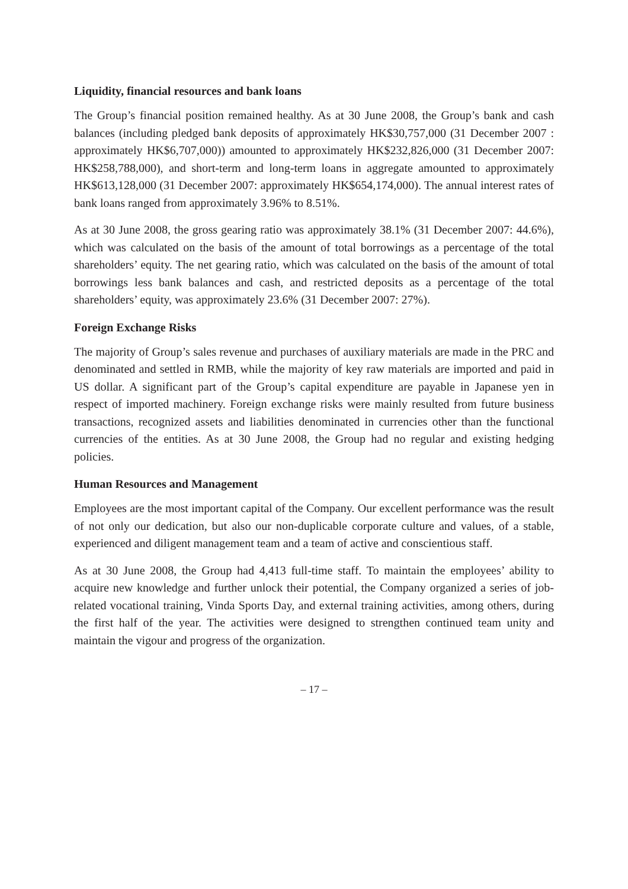Liquidity, financial resources and bank loans
The Group’s financial position remained healthy. As at 30 June 2008, the Group’s bank and cash balances (including pledged bank deposits of approximately HK$30,757,000 (31 December 2007 : approximately HK$6,707,000)) amounted to approximately HK$232,826,000 (31 December 2007: HK$258,788,000), and short-term and long-term loans in aggregate amounted to approximately HK$613,128,000 (31 December 2007: approximately HK$654,174,000). The annual interest rates of bank loans ranged from approximately 3.96% to 8.51%.
As at 30 June 2008, the gross gearing ratio was approximately 38.1% (31 December 2007: 44.6%), which was calculated on the basis of the amount of total borrowings as a percentage of the total shareholders’ equity. The net gearing ratio, which was calculated on the basis of the amount of total borrowings less bank balances and cash, and restricted deposits as a percentage of the total shareholders’ equity, was approximately 23.6% (31 December 2007: 27%).
Foreign Exchange Risks
The majority of Group’s sales revenue and purchases of auxiliary materials are made in the PRC and denominated and settled in RMB, while the majority of key raw materials are imported and paid in US dollar. A significant part of the Group’s capital expenditure are payable in Japanese yen in respect of imported machinery. Foreign exchange risks were mainly resulted from future business transactions, recognized assets and liabilities denominated in currencies other than the functional currencies of the entities. As at 30 June 2008, the Group had no regular and existing hedging policies.
Human Resources and Management
Employees are the most important capital of the Company. Our excellent performance was the result of not only our dedication, but also our non-duplicable corporate culture and values, of a stable, experienced and diligent management team and a team of active and conscientious staff.
As at 30 June 2008, the Group had 4,413 full-time staff. To maintain the employees’ ability to acquire new knowledge and further unlock their potential, the Company organized a series of job-related vocational training, Vinda Sports Day, and external training activities, among others, during the first half of the year. The activities were designed to strengthen continued team unity and maintain the vigour and progress of the organization.
– 17 –